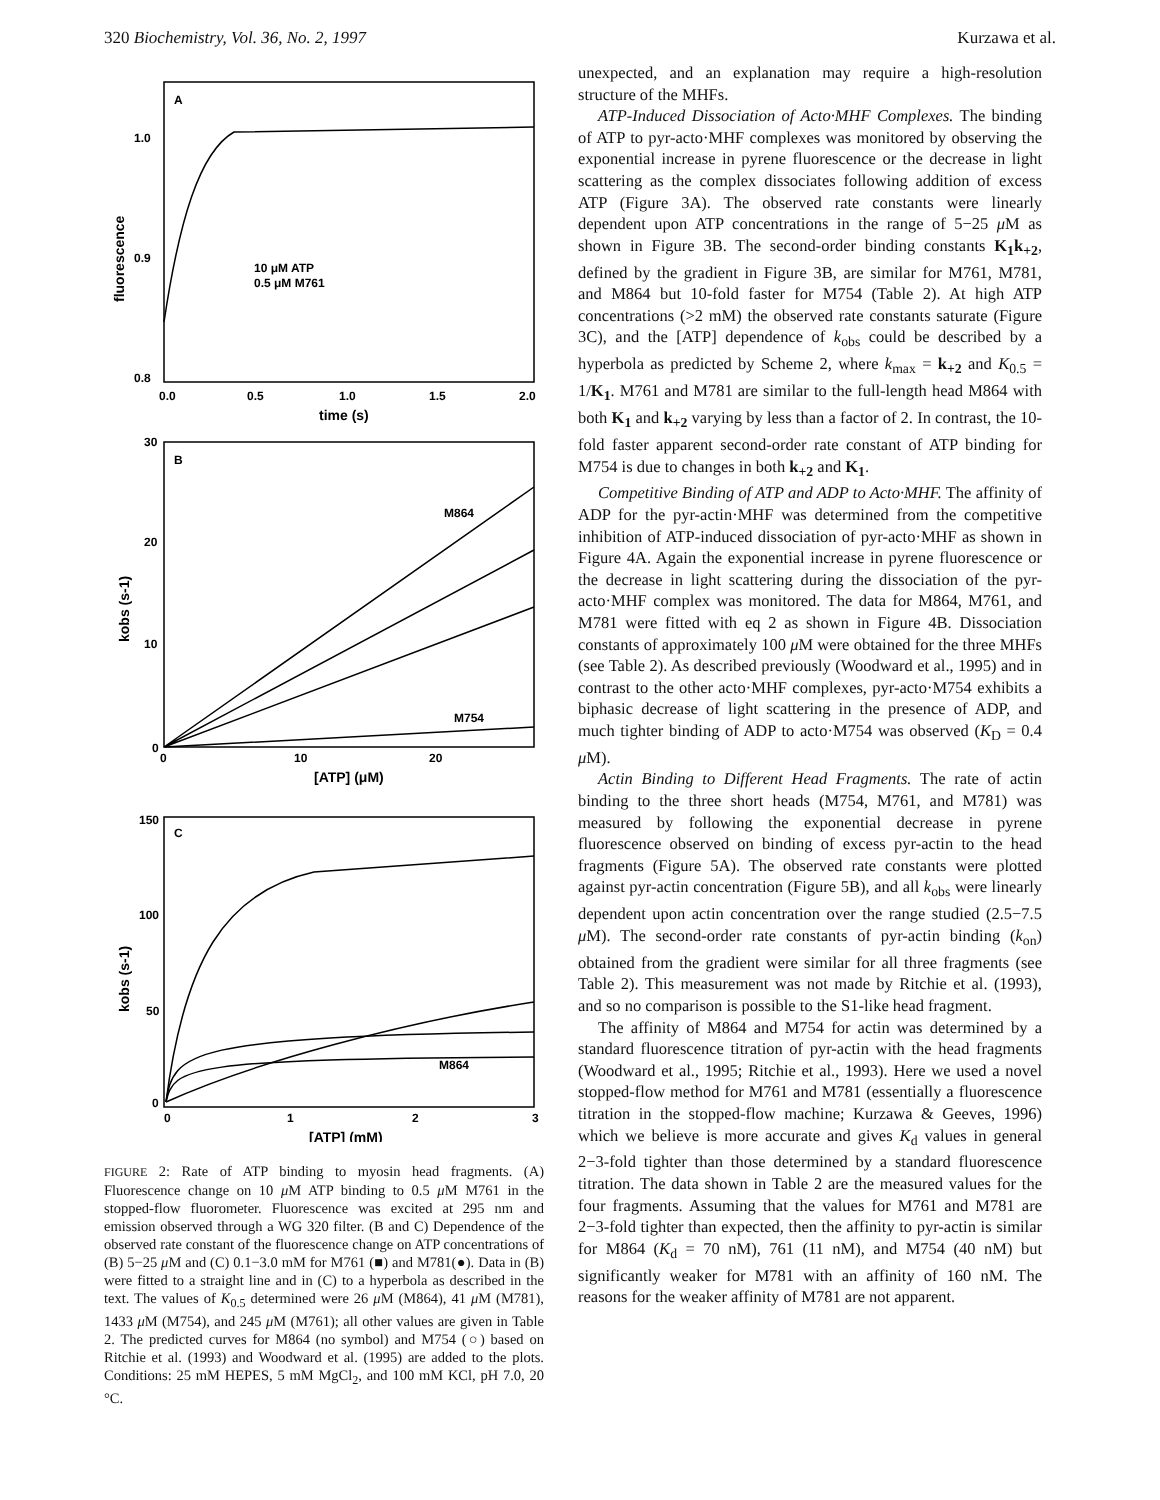320 Biochemistry, Vol. 36, No. 2, 1997 Kurzawa et al.
A
1.0
0.9
0.8
10 μM ATP
0.5 μM M761
0.0
0.5
1.0
1.5
2.0
time (s)
fluorescence
B
30
20
10
0
M864
M754
0
10
20
[ATP] (μM)
kobs (s-1)
C
150
100
50
0
M864
0
1
2
3
[ATP] (mM)
kobs (s-1)
FIGURE 2: Rate of ATP binding to myosin head fragments. (A) Fluorescence change on 10 μ M ATP binding to 0.5 μ M M761 in the stopped-flow fluorometer. Fluorescence was excited at 295 nm and emission observed through a WG 320 filter. (B and C) Dependence of the observed rate constant of the fluorescence change on ATP concentrations of (B) 5−25 μ M and (C) 0.1−3.0 mM for M761 (■) and M781(●). Data in (B) were fitted to a straight line and in (C) to a hyperbola as described in the text. The values of K<sub>0.5</sub> determined were 26 μ M (M864), 41 μ M (M781), 1433 μ M (M754), and 245 μ M (M761); all other values are given in Table 2. The predicted curves for M864 (no symbol) and M754 (○) based on Ritchie et al. (1993) and Woodward et al. (1995) are added to the plots. Conditions: 25 mM HEPES, 5 mM MgCl<sub>2</sub>, and 100 mM KCl, pH 7.0, 20 °C.
unexpected, and an explanation may require a high-resolution structure of the MHFs.
ATP-Induced Dissociation of Acto·MHF Complexes. The binding of ATP to pyr-acto·MHF complexes was monitored by observing the exponential increase in pyrene fluorescence or the decrease in light scattering as the complex dissociates following addition of excess ATP (Figure 3A). The observed rate constants were linearly dependent upon ATP concentrations in the range of 5−25 μ M as shown in Figure 3B. The second-order binding constants K<sub>1</sub>k<sub>+2</sub>, defined by the gradient in Figure 3B, are similar for M761, M781, and M864 but 10-fold faster for M754 (Table 2). At high ATP concentrations (>2 mM) the observed rate constants saturate (Figure 3C), and the [ATP] dependence of k<sub>obs</sub> could be described by a hyperbola as predicted by Scheme 2, where k<sub>max</sub> = k<sub>+2</sub> and K<sub>0.5</sub> = 1/K<sub>1</sub>. M761 and M781 are similar to the full-length head M864 with both K<sub>1</sub> and k<sub>+2</sub> varying by less than a factor of 2. In contrast, the 10-fold faster apparent second-order rate constant of ATP binding for M754 is due to changes in both k<sub>+2</sub> and K<sub>1</sub>.
Competitive Binding of ATP and ADP to Acto·MHF. The affinity of ADP for the pyr-actin·MHF was determined from the competitive inhibition of ATP-induced dissociation of pyr-acto·MHF as shown in Figure 4A. Again the exponential increase in pyrene fluorescence or the decrease in light scattering during the dissociation of the pyr-acto·MHF complex was monitored. The data for M864, M761, and M781 were fitted with eq 2 as shown in Figure 4B. Dissociation constants of approximately 100 μ M were obtained for the three MHFs (see Table 2). As described previously (Woodward et al., 1995) and in contrast to the other acto·MHF complexes, pyr-acto·M754 exhibits a biphasic decrease of light scattering in the presence of ADP, and much tighter binding of ADP to acto·M754 was observed (K<sub>D</sub> = 0.4 μ M).
Actin Binding to Different Head Fragments. The rate of actin binding to the three short heads (M754, M761, and M781) was measured by following the exponential decrease in pyrene fluorescence observed on binding of excess pyr-actin to the head fragments (Figure 5A). The observed rate constants were plotted against pyr-actin concentration (Figure 5B), and all k<sub>obs</sub> were linearly dependent upon actin concentration over the range studied (2.5−7.5 μ M). The second-order rate constants of pyr-actin binding (k<sub>on</sub>) obtained from the gradient were similar for all three fragments (see Table 2). This measurement was not made by Ritchie et al. (1993), and so no comparison is possible to the S1-like head fragment.
The affinity of M864 and M754 for actin was determined by a standard fluorescence titration of pyr-actin with the head fragments (Woodward et al., 1995; Ritchie et al., 1993). Here we used a novel stopped-flow method for M761 and M781 (essentially a fluorescence titration in the stopped-flow machine; Kurzawa & Geeves, 1996) which we believe is more accurate and gives K<sub>d</sub> values in general 2−3-fold tighter than those determined by a standard fluorescence titration. The data shown in Table 2 are the measured values for the four fragments. Assuming that the values for M761 and M781 are 2−3-fold tighter than expected, then the affinity to pyr-actin is similar for M864 (K<sub>d</sub> = 70 nM), 761 (11 nM), and M754 (40 nM) but significantly weaker for M781 with an affinity of 160 nM. The reasons for the weaker affinity of M781 are not apparent.